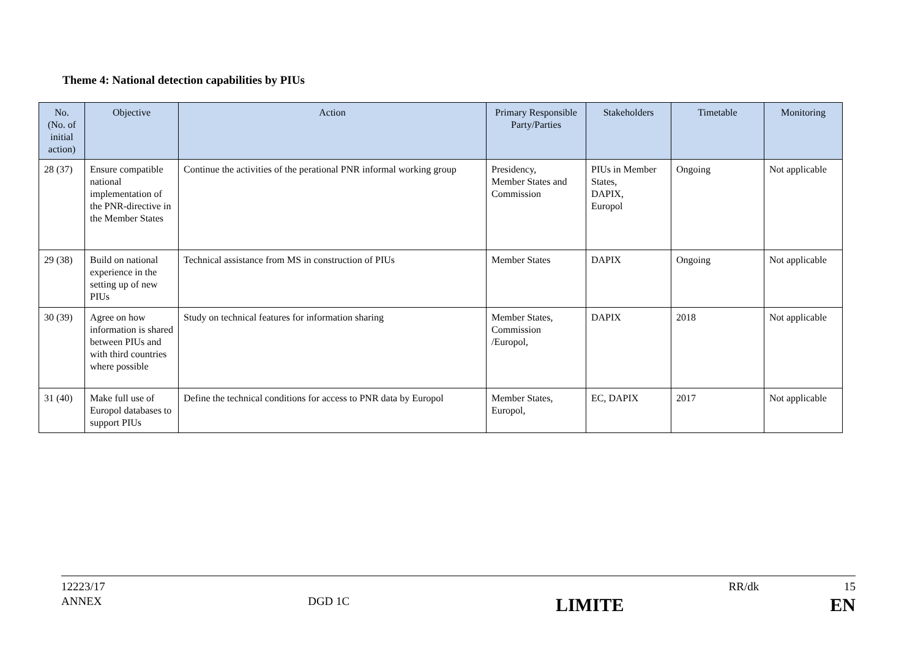Theme 4: National detection capabilities by PIUs
| No. (No. of initial action) | Objective | Action | Primary Responsible Party/Parties | Stakeholders | Timetable | Monitoring |
| --- | --- | --- | --- | --- | --- | --- |
| 28 (37) | Ensure compatible national implementation of the PNR-directive in the Member States | Continue the activities of the perational PNR informal working group | Presidency, Member States and Commission | PIUs in Member States, DAPIX, Europol | Ongoing | Not applicable |
| 29 (38) | Build on national experience in the setting up of new PIUs | Technical assistance from MS in construction of PIUs | Member States | DAPIX | Ongoing | Not applicable |
| 30 (39) | Agree on how information is shared between PIUs and with third countries where possible | Study on technical features for information sharing | Member States, Commission /Europol, | DAPIX | 2018 | Not applicable |
| 31 (40) | Make full use of Europol databases to support PIUs | Define the technical conditions for access to PNR data by Europol | Member States, Europol, | EC, DAPIX | 2017 | Not applicable |
12223/17 RR/dk 15
ANNEX DGD 1C LIMITE EN